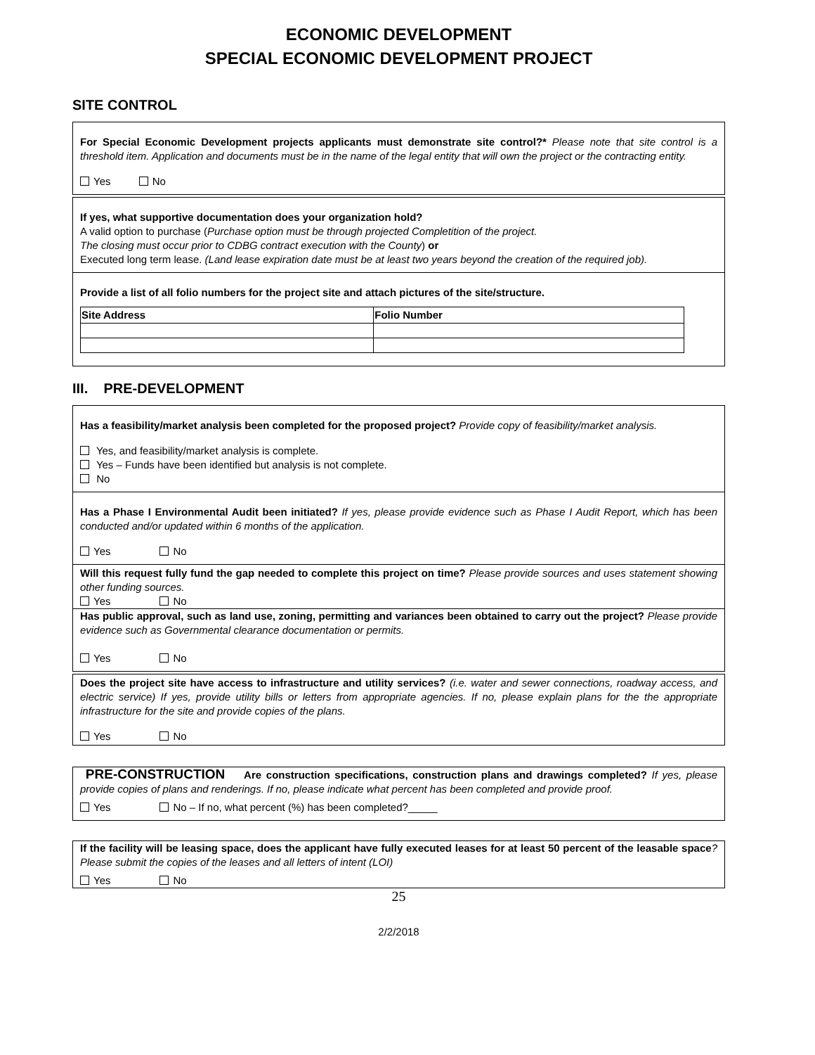ECONOMIC DEVELOPMENT
SPECIAL ECONOMIC DEVELOPMENT PROJECT
SITE CONTROL
For Special Economic Development projects applicants must demonstrate site control?* Please note that site control is a threshold item. Application and documents must be in the name of the legal entity that will own the project or the contracting entity.
Yes No
If yes, what supportive documentation does your organization hold?
A valid option to purchase (Purchase option must be through projected Completition of the project.
The closing must occur prior to CDBG contract execution with the County) or
Executed long term lease. (Land lease expiration date must be at least two years beyond the creation of the required job).
Provide a list of all folio numbers for the project site and attach pictures of the site/structure.
| Site Address | Folio Number |
| --- | --- |
III. PRE-DEVELOPMENT
Has a feasibility/market analysis been completed for the proposed project? Provide copy of feasibility/market analysis.
Yes, and feasibility/market analysis is complete.
Yes – Funds have been identified but analysis is not complete.
No
Has a Phase I Environmental Audit been initiated? If yes, please provide evidence such as Phase I Audit Report, which has been conducted and/or updated within 6 months of the application.
Yes No
Will this request fully fund the gap needed to complete this project on time? Please provide sources and uses statement showing other funding sources.
Yes No
Has public approval, such as land use, zoning, permitting and variances been obtained to carry out the project? Please provide evidence such as Governmental clearance documentation or permits.
Yes No
Does the project site have access to infrastructure and utility services? (i.e. water and sewer connections, roadway access, and electric service) If yes, provide utility bills or letters from appropriate agencies. If no, please explain plans for the the appropriate infrastructure for the site and provide copies of the plans.
Yes No
PRE-CONSTRUCTION Are construction specifications, construction plans and drawings completed? If yes, please provide copies of plans and renderings. If no, please indicate what percent has been completed and provide proof.
Yes No – If no, what percent (%) has been completed?_____
If the facility will be leasing space, does the applicant have fully executed leases for at least 50 percent of the leasable space? Please submit the copies of the leases and all letters of intent (LOI)
Yes No
25
2/2/2018